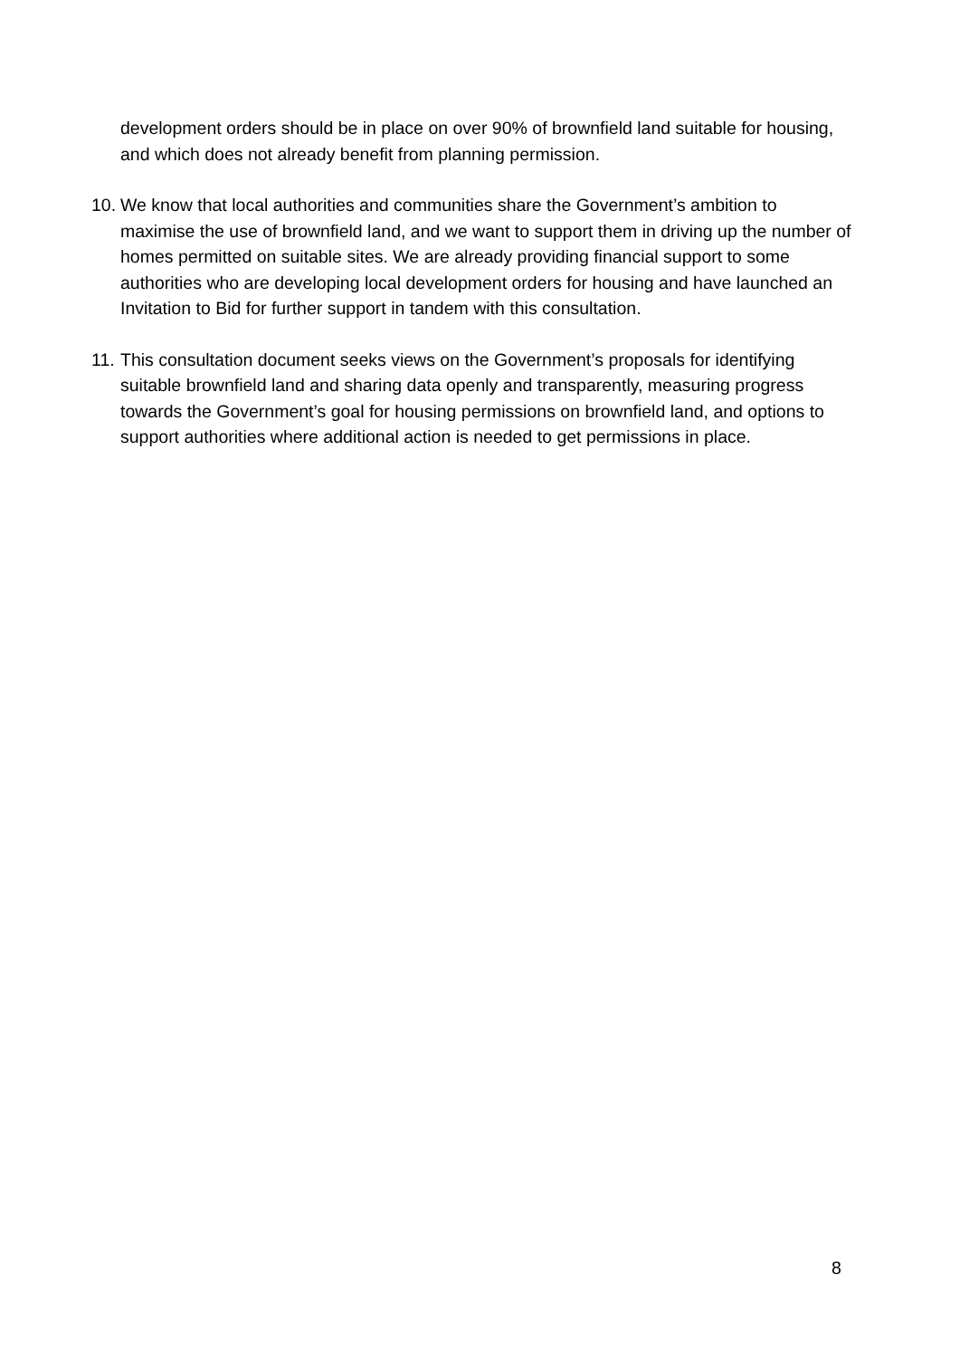development orders should be in place on over 90% of brownfield land suitable for housing, and which does not already benefit from planning permission.
10. We know that local authorities and communities share the Government’s ambition to maximise the use of brownfield land, and we want to support them in driving up the number of homes permitted on suitable sites. We are already providing financial support to some authorities who are developing local development orders for housing and have launched an Invitation to Bid for further support in tandem with this consultation.
11. This consultation document seeks views on the Government’s proposals for identifying suitable brownfield land and sharing data openly and transparently, measuring progress towards the Government’s goal for housing permissions on brownfield land, and options to support authorities where additional action is needed to get permissions in place.
8